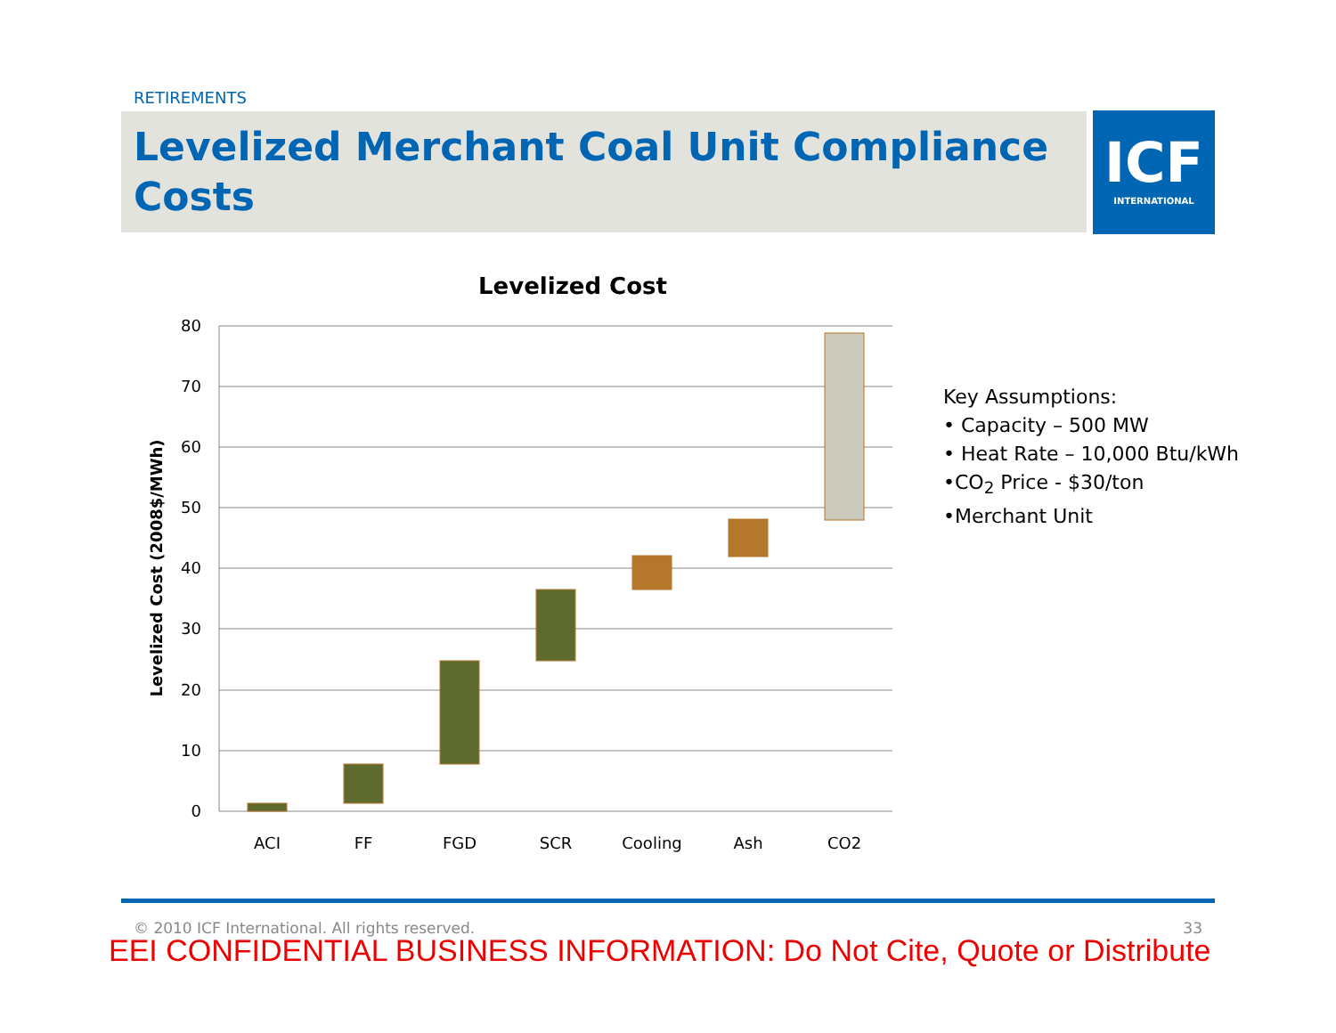RETIREMENTS
Levelized Merchant Coal Unit Compliance Costs
ICF
INTERNATIONAL
Levelized Cost
80
70
60
50
40
30
20
10
0
Levelized Cost (2008$/MWh)
ACI
FF
FGD
SCR
Cooling
Ash
CO2
Key Assumptions:
• Capacity – 500 MW
• Heat Rate – 10,000 Btu/kWh
•CO<sub>2</sub> Price - $30/ton
•Merchant Unit
© 2010 ICF International. All rights reserved. 33
EEI CONFIDENTIAL BUSINESS INFORMATION: Do Not Cite, Quote or Distribute